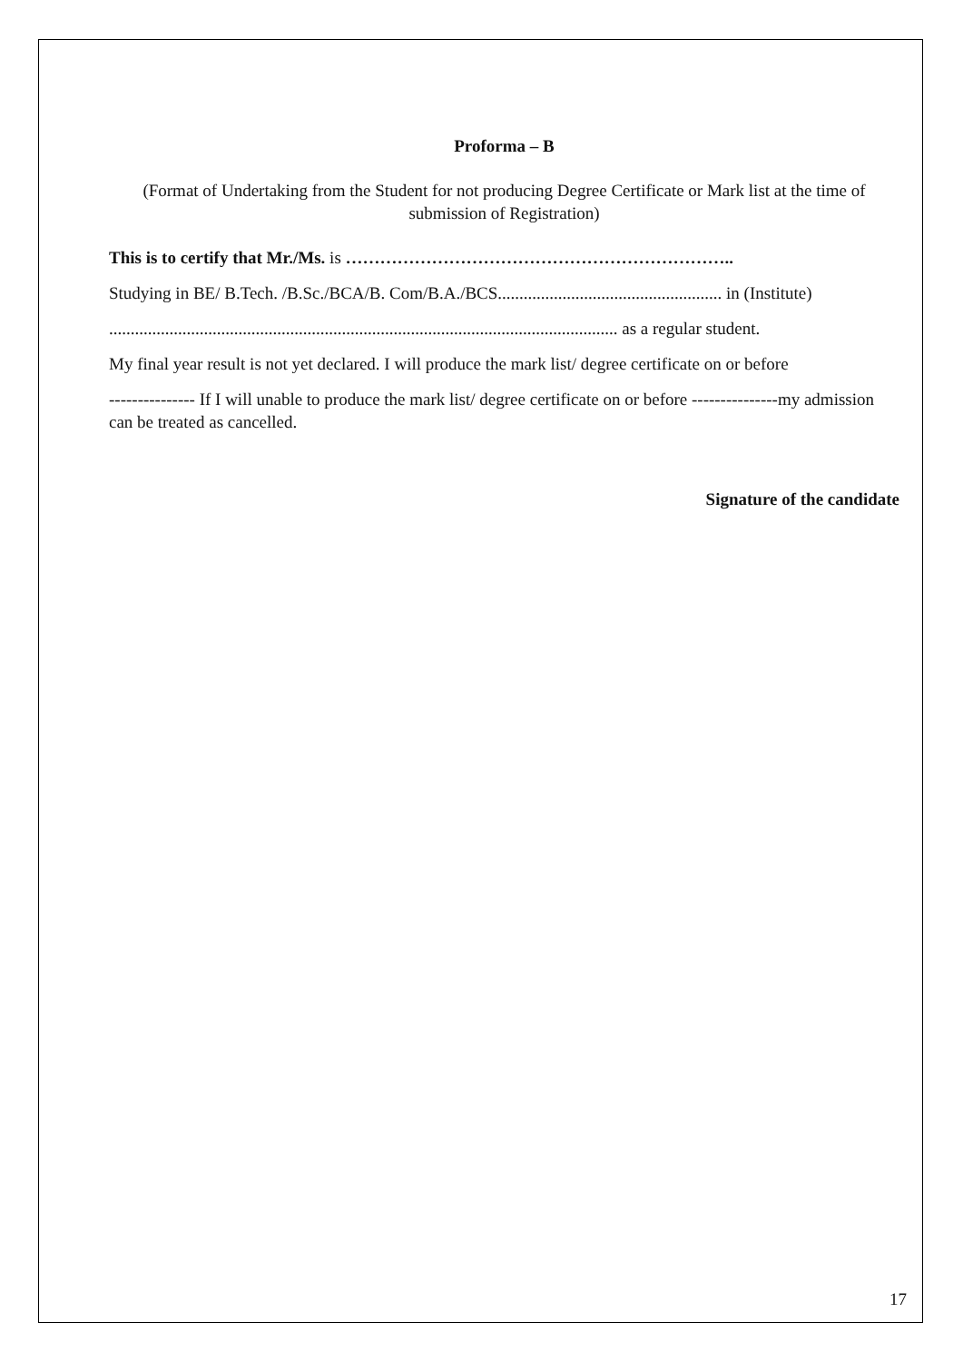Proforma – B
(Format of Undertaking from the Student for not producing Degree Certificate or Mark list at the time of submission of Registration)
This is to certify that Mr./Ms. is …………………………………………………………..
Studying in BE/ B.Tech. /B.Sc./BCA/B. Com/B.A./BCS.................................................... in (Institute)
...................................................................................................................... as a regular student.
My final year result is not yet declared. I will produce the mark list/ degree certificate on or before
--------------- If I will unable to produce the mark list/ degree certificate on or before ---------------my admission can be treated as cancelled.
Signature of the candidate
17